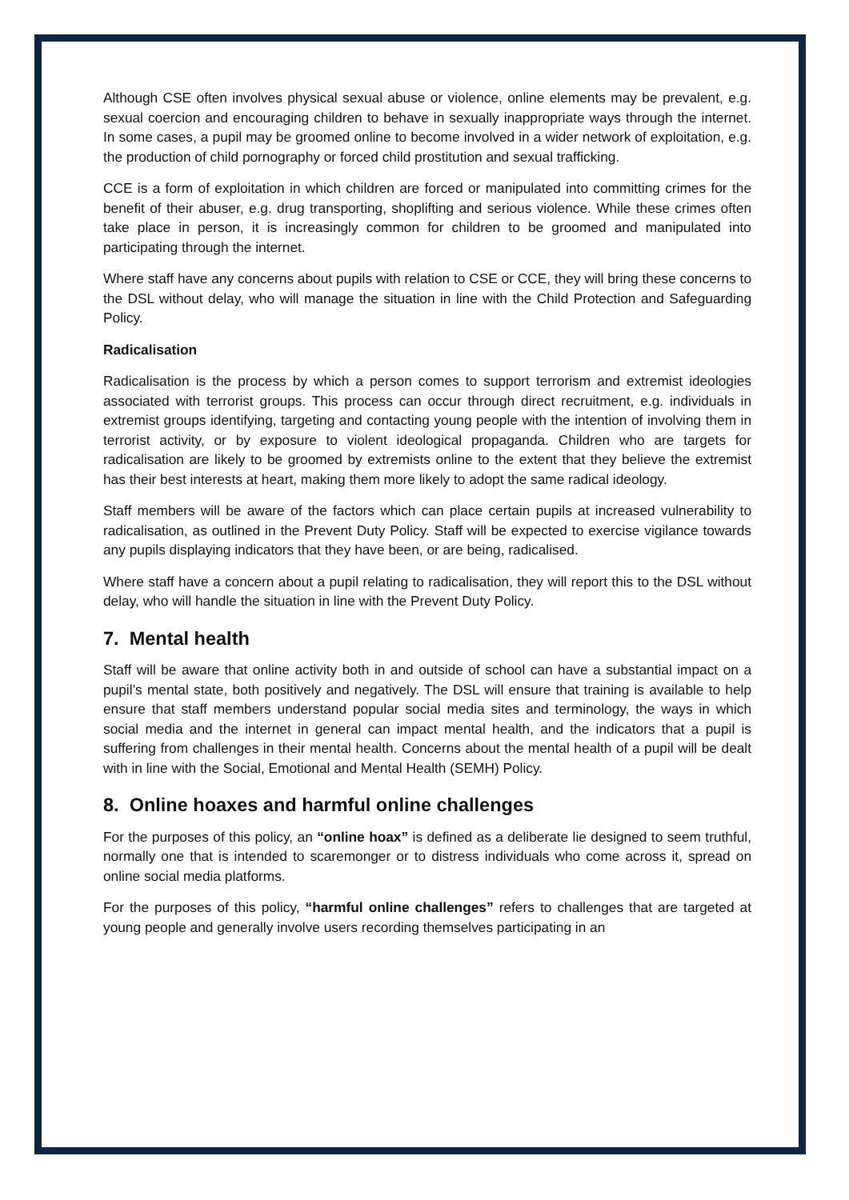Although CSE often involves physical sexual abuse or violence, online elements may be prevalent, e.g. sexual coercion and encouraging children to behave in sexually inappropriate ways through the internet. In some cases, a pupil may be groomed online to become involved in a wider network of exploitation, e.g. the production of child pornography or forced child prostitution and sexual trafficking.
CCE is a form of exploitation in which children are forced or manipulated into committing crimes for the benefit of their abuser, e.g. drug transporting, shoplifting and serious violence. While these crimes often take place in person, it is increasingly common for children to be groomed and manipulated into participating through the internet.
Where staff have any concerns about pupils with relation to CSE or CCE, they will bring these concerns to the DSL without delay, who will manage the situation in line with the Child Protection and Safeguarding Policy.
Radicalisation
Radicalisation is the process by which a person comes to support terrorism and extremist ideologies associated with terrorist groups. This process can occur through direct recruitment, e.g. individuals in extremist groups identifying, targeting and contacting young people with the intention of involving them in terrorist activity, or by exposure to violent ideological propaganda. Children who are targets for radicalisation are likely to be groomed by extremists online to the extent that they believe the extremist has their best interests at heart, making them more likely to adopt the same radical ideology.
Staff members will be aware of the factors which can place certain pupils at increased vulnerability to radicalisation, as outlined in the Prevent Duty Policy. Staff will be expected to exercise vigilance towards any pupils displaying indicators that they have been, or are being, radicalised.
Where staff have a concern about a pupil relating to radicalisation, they will report this to the DSL without delay, who will handle the situation in line with the Prevent Duty Policy.
7. Mental health
Staff will be aware that online activity both in and outside of school can have a substantial impact on a pupil’s mental state, both positively and negatively. The DSL will ensure that training is available to help ensure that staff members understand popular social media sites and terminology, the ways in which social media and the internet in general can impact mental health, and the indicators that a pupil is suffering from challenges in their mental health. Concerns about the mental health of a pupil will be dealt with in line with the Social, Emotional and Mental Health (SEMH) Policy.
8. Online hoaxes and harmful online challenges
For the purposes of this policy, an “online hoax” is defined as a deliberate lie designed to seem truthful, normally one that is intended to scaremonger or to distress individuals who come across it, spread on online social media platforms.
For the purposes of this policy, “harmful online challenges” refers to challenges that are targeted at young people and generally involve users recording themselves participating in an